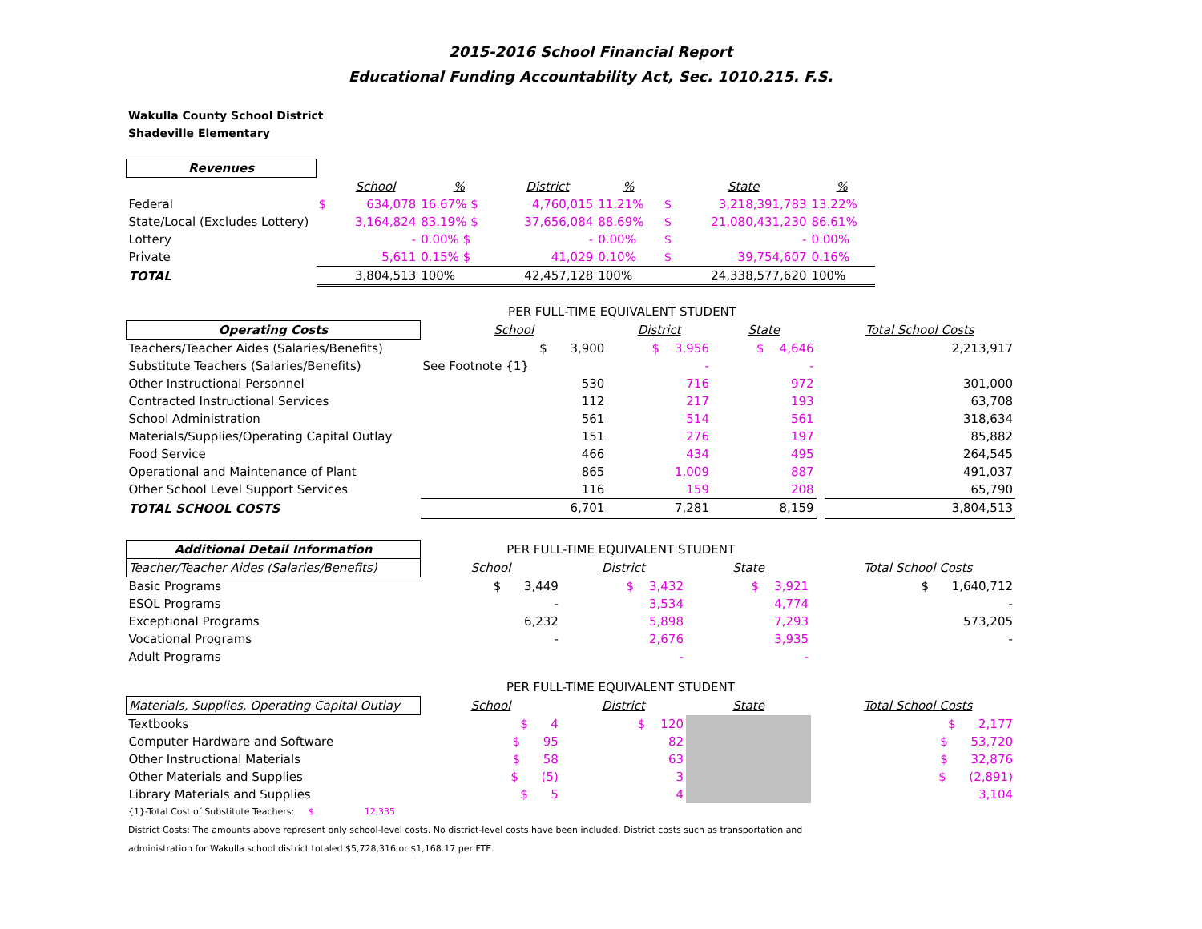2015-2016 School Financial Report
Educational Funding Accountability Act, Sec. 1010.215. F.S.
Wakulla County School District
Shadeville Elementary
| Revenues | | | | | | | | |
| | | School | % | District | % | | State | % |
| Federal | $ | 634,078 | 16.67% $ | 4,760,015 | 11.21% | $ | 3,218,391,783 | 13.22% |
| State/Local (Excludes Lottery) | | 3,164,824 | 83.19% $ | 37,656,084 | 88.69% | $ | 21,080,431,230 | 86.61% |
| Lottery | | - | 0.00% $ | - | 0.00% | $ | - | 0.00% |
| Private | | 5,611 | 0.15% $ | 41,029 | 0.10% | $ | 39,754,607 | 0.16% |
| TOTAL | | 3,804,513 | 100% | 42,457,128 | 100% | | 24,338,577,620 | 100% |
| | PER FULL-TIME EQUIVALENT STUDENT | | | | |
| Operating Costs | School | District | State | | Total School Costs |
| Teachers/Teacher Aides (Salaries/Benefits) | $ 3,900 | $ 3,956 | $ 4,646 | | 2,213,917 |
| Substitute Teachers (Salaries/Benefits) | See Footnote {1} | - | - | | |
| Other Instructional Personnel | 530 | 716 | 972 | | 301,000 |
| Contracted Instructional Services | 112 | 217 | 193 | | 63,708 |
| School Administration | 561 | 514 | 561 | | 318,634 |
| Materials/Supplies/Operating Capital Outlay | 151 | 276 | 197 | | 85,882 |
| Food Service | 466 | 434 | 495 | | 264,545 |
| Operational and Maintenance of Plant | 865 | 1,009 | 887 | | 491,037 |
| Other School Level Support Services | 116 | 159 | 208 | | 65,790 |
| TOTAL SCHOOL COSTS | 6,701 | 7,281 | 8,159 | | 3,804,513 |
| Additional Detail Information | PER FULL-TIME EQUIVALENT STUDENT | | | | |
| Teacher/Teacher Aides (Salaries/Benefits) | School | District | State | | Total School Costs |
| Basic Programs | $ 3,449 | $ 3,432 | $ 3,921 | | $ 1,640,712 |
| ESOL Programs | - | 3,534 | 4,774 | | - |
| Exceptional Programs | 6,232 | 5,898 | 7,293 | | 573,205 |
| Vocational Programs | - | 2,676 | 3,935 | | - |
| Adult Programs | | - | - | | |
| | PER FULL-TIME EQUIVALENT STUDENT | | | | |
| Materials, Supplies, Operating Capital Outlay | School | District | State | | Total School Costs |
| Textbooks | $ 4 | $ 120 | | | $ 2,177 |
| Computer Hardware and Software | $ 95 | 82 | | | $ 53,720 |
| Other Instructional Materials | $ 58 | 63 | | | $ 32,876 |
| Other Materials and Supplies | $ (5) | 3 | | | $ (2,891) |
| Library Materials and Supplies | $ 5 | 4 | | | 3,104 |
{1}-Total Cost of Substitute Teachers: $ 12,335
District Costs: The amounts above represent only school-level costs. No district-level costs have been included. District costs such as transportation and
administration for Wakulla school district totaled $5,728,316 or $1,168.17 per FTE.